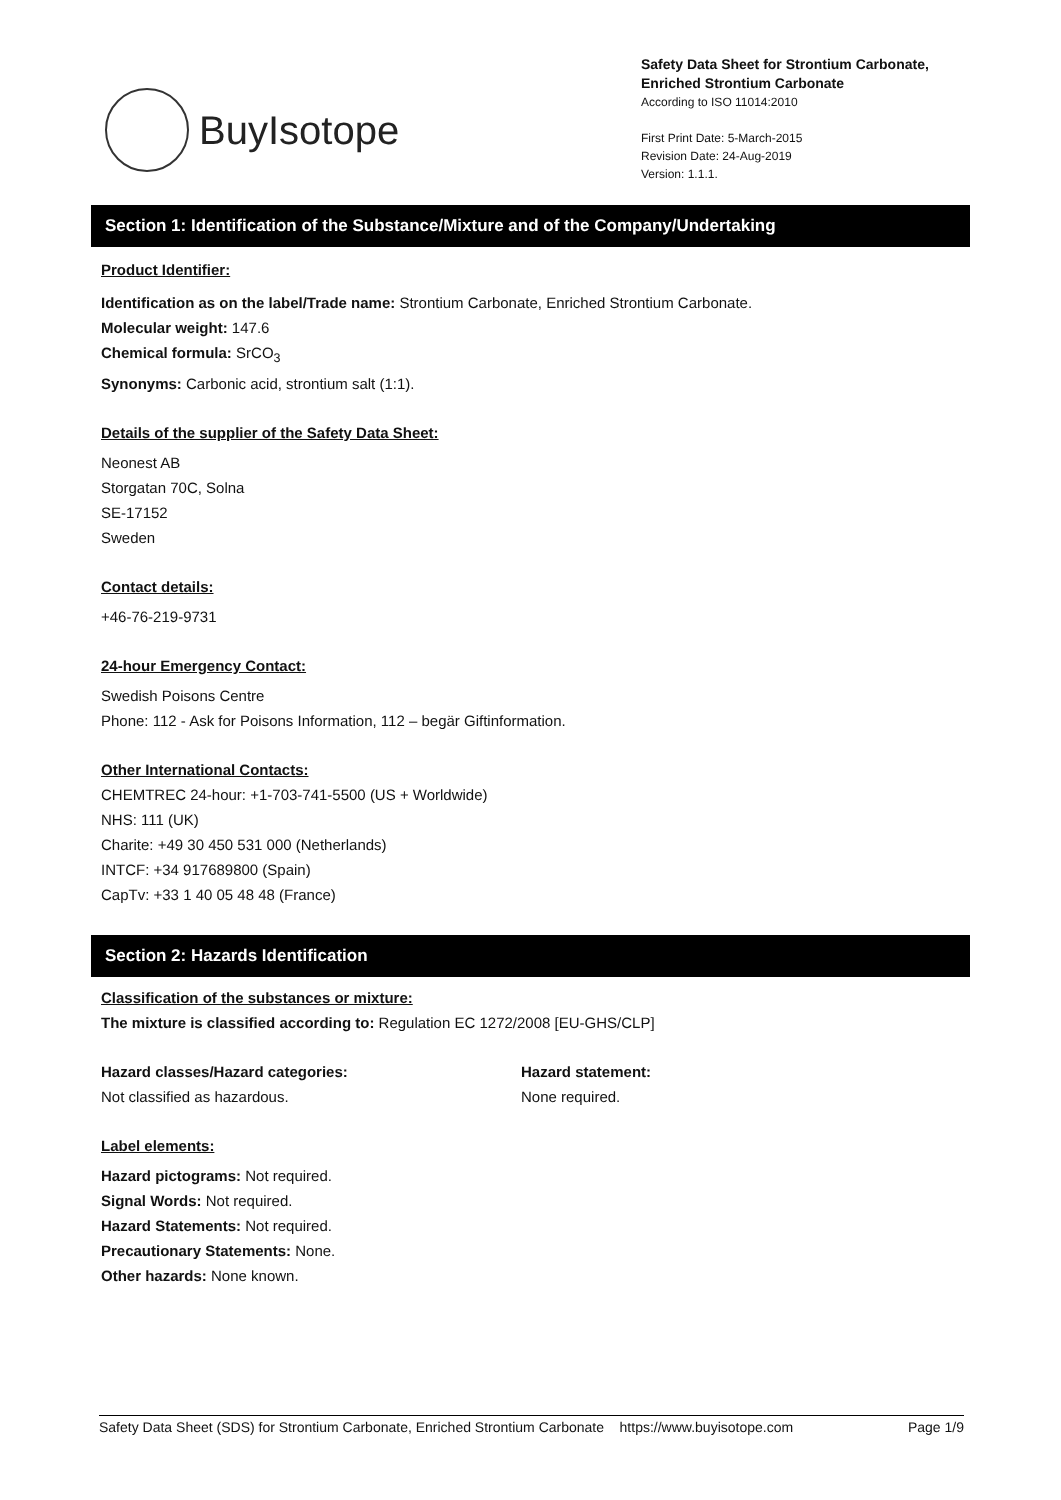BuyIsotope
Safety Data Sheet for Strontium Carbonate, Enriched Strontium Carbonate
According to ISO 11014:2010
First Print Date: 5-March-2015
Revision Date: 24-Aug-2019
Version: 1.1.1.
Section 1: Identification of the Substance/Mixture and of the Company/Undertaking
Product Identifier:
Identification as on the label/Trade name: Strontium Carbonate, Enriched Strontium Carbonate.
Molecular weight: 147.6
Chemical formula: SrCO<sub>3</sub>
Synonyms: Carbonic acid, strontium salt (1:1).
Details of the supplier of the Safety Data Sheet:
Neonest AB
Storgatan 70C, Solna
SE-17152
Sweden
Contact details:
+46-76-219-9731
24-hour Emergency Contact:
Swedish Poisons Centre
Phone: 112 - Ask for Poisons Information, 112 – begär Giftinformation.
Other International Contacts:
CHEMTREC 24-hour: +1-703-741-5500 (US + Worldwide)
NHS: 111 (UK)
Charite: +49 30 450 531 000 (Netherlands)
INTCF: +34 917689800 (Spain)
CapTv: +33 1 40 05 48 48 (France)
Section 2: Hazards Identification
Classification of the substances or mixture:
The mixture is classified according to: Regulation EC 1272/2008 [EU-GHS/CLP]
Hazard classes/Hazard categories:
Not classified as hazardous.
Hazard statement:
None required.
Label elements:
Hazard pictograms: Not required.
Signal Words: Not required.
Hazard Statements: Not required.
Precautionary Statements: None.
Other hazards: None known.
Safety Data Sheet (SDS) for Strontium Carbonate, Enriched Strontium Carbonate https://www.buyisotope.com Page 1/9